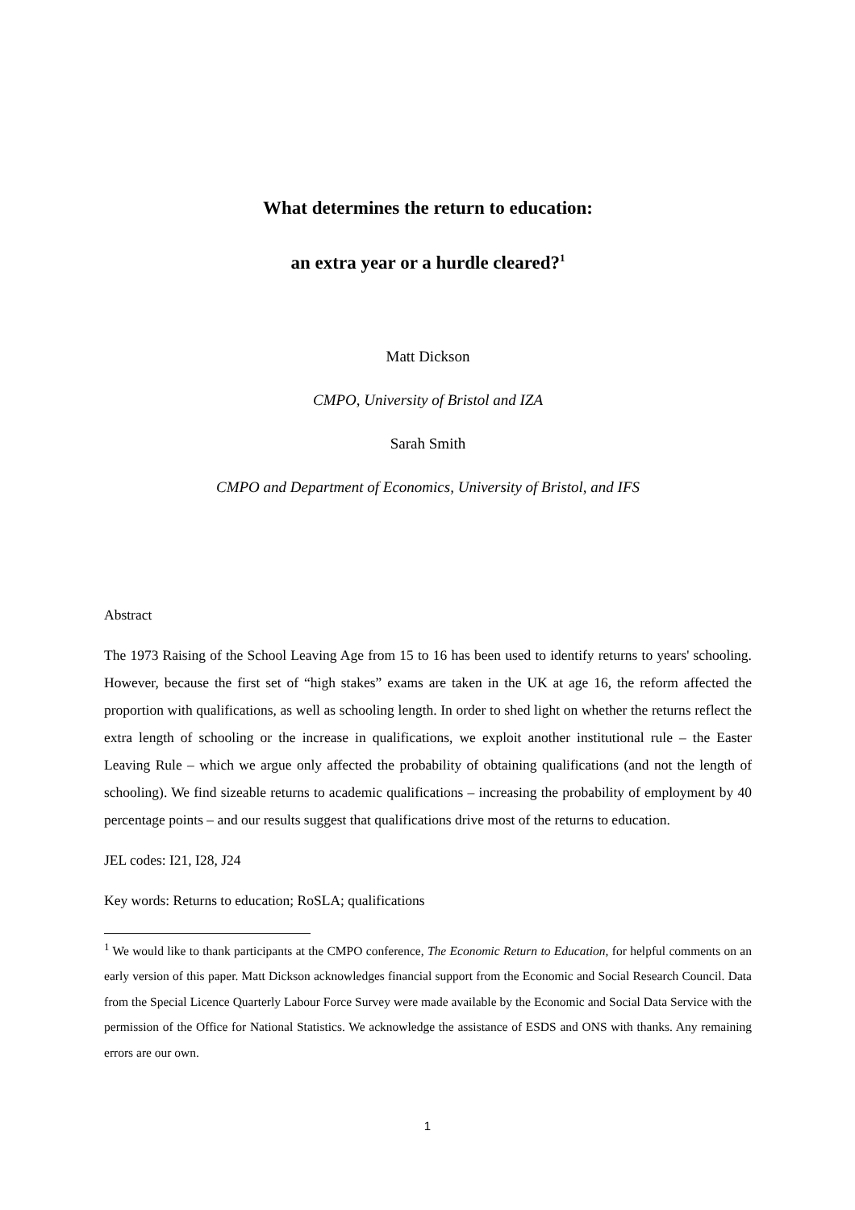What determines the return to education:
an extra year or a hurdle cleared?<sup>1</sup>
Matt Dickson
CMPO, University of Bristol and IZA
Sarah Smith
CMPO and Department of Economics, University of Bristol, and IFS
Abstract
The 1973 Raising of the School Leaving Age from 15 to 16 has been used to identify returns to years' schooling. However, because the first set of “high stakes” exams are taken in the UK at age 16, the reform affected the proportion with qualifications, as well as schooling length. In order to shed light on whether the returns reflect the extra length of schooling or the increase in qualifications, we exploit another institutional rule – the Easter Leaving Rule – which we argue only affected the probability of obtaining qualifications (and not the length of schooling). We find sizeable returns to academic qualifications – increasing the probability of employment by 40 percentage points – and our results suggest that qualifications drive most of the returns to education.
JEL codes: I21, I28, J24
Key words: Returns to education; RoSLA; qualifications
<sup>1</sup> We would like to thank participants at the CMPO conference, The Economic Return to Education, for helpful comments on an early version of this paper. Matt Dickson acknowledges financial support from the Economic and Social Research Council. Data from the Special Licence Quarterly Labour Force Survey were made available by the Economic and Social Data Service with the permission of the Office for National Statistics. We acknowledge the assistance of ESDS and ONS with thanks. Any remaining errors are our own.
1